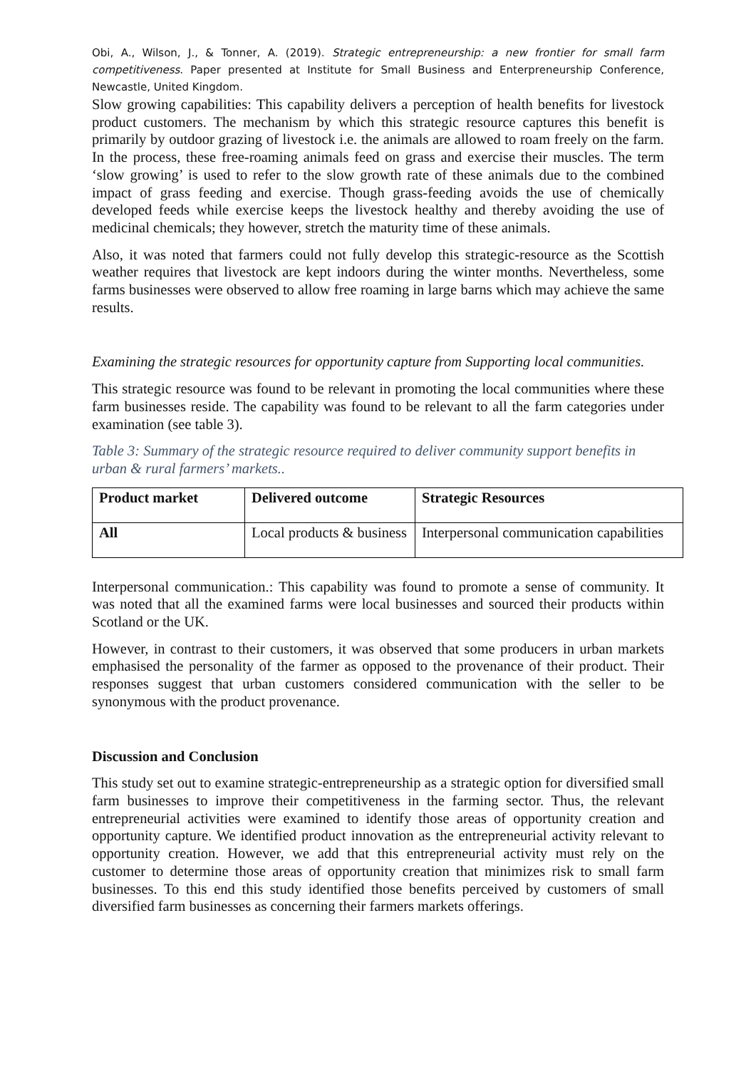Obi, A., Wilson, J., & Tonner, A. (2019). Strategic entrepreneurship: a new frontier for small farm competitiveness. Paper presented at Institute for Small Business and Enterpreneurship Conference, Newcastle, United Kingdom.
Slow growing capabilities: This capability delivers a perception of health benefits for livestock product customers. The mechanism by which this strategic resource captures this benefit is primarily by outdoor grazing of livestock i.e. the animals are allowed to roam freely on the farm. In the process, these free-roaming animals feed on grass and exercise their muscles. The term ‘slow growing’ is used to refer to the slow growth rate of these animals due to the combined impact of grass feeding and exercise. Though grass-feeding avoids the use of chemically developed feeds while exercise keeps the livestock healthy and thereby avoiding the use of medicinal chemicals; they however, stretch the maturity time of these animals.
Also, it was noted that farmers could not fully develop this strategic-resource as the Scottish weather requires that livestock are kept indoors during the winter months. Nevertheless, some farms businesses were observed to allow free roaming in large barns which may achieve the same results.
Examining the strategic resources for opportunity capture from Supporting local communities.
This strategic resource was found to be relevant in promoting the local communities where these farm businesses reside. The capability was found to be relevant to all the farm categories under examination (see table 3).
Table 3: Summary of the strategic resource required to deliver community support benefits in urban & rural farmers’ markets..
| Product market | Delivered outcome | Strategic Resources |
| --- | --- | --- |
| All | Local products & business | Interpersonal communication capabilities |
Interpersonal communication.: This capability was found to promote a sense of community. It was noted that all the examined farms were local businesses and sourced their products within Scotland or the UK.
However, in contrast to their customers, it was observed that some producers in urban markets emphasised the personality of the farmer as opposed to the provenance of their product. Their responses suggest that urban customers considered communication with the seller to be synonymous with the product provenance.
Discussion and Conclusion
This study set out to examine strategic-entrepreneurship as a strategic option for diversified small farm businesses to improve their competitiveness in the farming sector. Thus, the relevant entrepreneurial activities were examined to identify those areas of opportunity creation and opportunity capture. We identified product innovation as the entrepreneurial activity relevant to opportunity creation. However, we add that this entrepreneurial activity must rely on the customer to determine those areas of opportunity creation that minimizes risk to small farm businesses. To this end this study identified those benefits perceived by customers of small diversified farm businesses as concerning their farmers markets offerings.